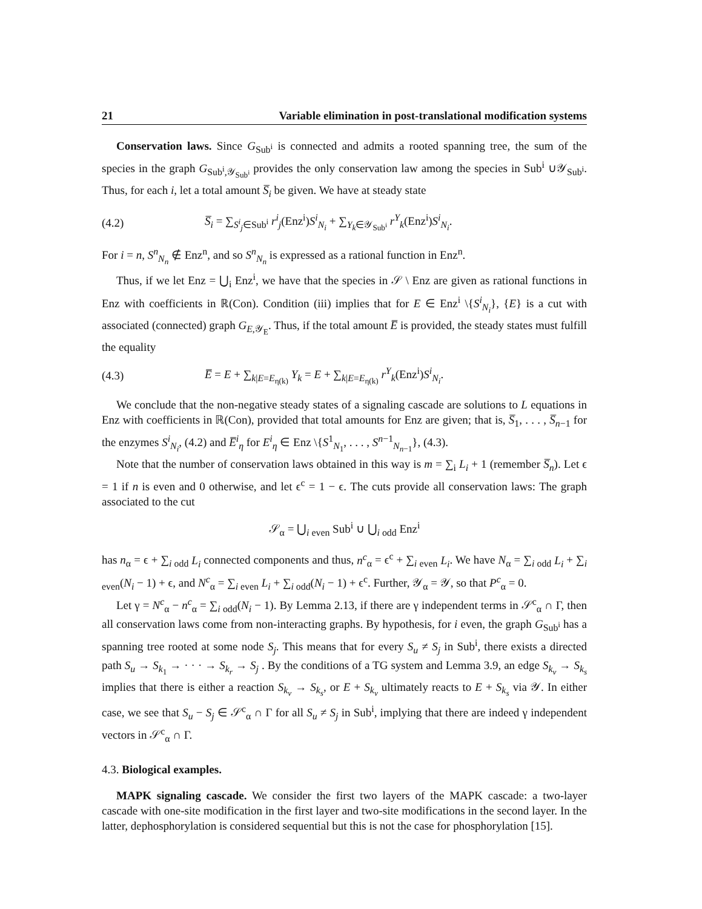21 Variable elimination in post-translational modification systems
Conservation laws. Since G<sub>Sub<sup>i</sup></sub> is connected and admits a rooted spanning tree, the sum of the species in the graph G<sub>Sub<sup>i</sup>,𝒴<sub>Sub<sup>i</sup></sub></sub> provides the only conservation law among the species in Sub<sup>i</sup> ∪𝒴<sub>Sub<sup>i</sup></sub>. Thus, for each i, let a total amount S̅<sub>i</sub> be given. We have at steady state
(4.2) S̅<sub>i</sub> = ∑<sub>S<sup>i</sup><sub>j</sub>∈Sub<sup>i</sup></sub> r<sup>i</sup><sub>j</sub>(Enz<sup>i</sup>)S<sup>i</sup><sub>N<sub>i</sub></sub> + ∑<sub>Y<sub>k</sub>∈𝒴<sub>Sub<sup>i</sup></sub></sub> r<sup>Y</sup><sub>k</sub>(Enz<sup>i</sup>)S<sup>i</sup><sub>N<sub>i</sub></sub>.
For i = n, S<sup>n</sup><sub>N<sub>n</sub></sub> ∉ Enz<sup>n</sup>, and so S<sup>n</sup><sub>N<sub>n</sub></sub> is expressed as a rational function in Enz<sup>n</sup>.
Thus, if we let Enz = ⋃<sub>i</sub> Enz<sup>i</sup>, we have that the species in 𝒮 \ Enz are given as rational functions in Enz with coefficients in ℝ(Con). Condition (iii) implies that for E ∈ Enz<sup>i</sup> \{S<sup>i</sup><sub>N<sub>i</sub></sub>}, {E} is a cut with associated (connected) graph G<sub>E,𝒴<sub>E</sub></sub>. Thus, if the total amount E̅ is provided, the steady states must fulfill the equality
(4.3) E̅ = E + ∑<sub>k|E=E<sub>η(k)</sub></sub> Y<sub>k</sub> = E + ∑<sub>k|E=E<sub>η(k)</sub></sub> r<sup>Y</sup><sub>k</sub>(Enz<sup>i</sup>)S<sup>i</sup><sub>N<sub>i</sub></sub>.
We conclude that the non-negative steady states of a signaling cascade are solutions to L equations in Enz with coefficients in ℝ(Con), provided that total amounts for Enz are given; that is, S̅<sub>1</sub>, . . . , S̅<sub>n−1</sub> for the enzymes S<sup>i</sup><sub>N<sub>i</sub></sub>, (4.2) and E̅<sup>i</sup><sub>η</sub> for E<sup>i</sup><sub>η</sub> ∈ Enz \{S<sup>1</sup><sub>N<sub>1</sub></sub>, . . . , S<sup>n−1</sup><sub>N<sub>n−1</sub></sub>}, (4.3).
Note that the number of conservation laws obtained in this way is m = ∑<sub>i</sub> L<sub>i</sub> + 1 (remember S̅<sub>n</sub>). Let ϵ = 1 if n is even and 0 otherwise, and let ϵ<sup>c</sup> = 1 − ϵ. The cuts provide all conservation laws: The graph associated to the cut
𝒮<sub>α</sub> = ⋃<sub>i even</sub> Sub<sup>i</sup> ∪ ⋃<sub>i odd</sub> Enz<sup>i</sup>
has n<sub>α</sub> = ϵ + ∑<sub>i odd</sub> L<sub>i</sub> connected components and thus, n<sup>c</sup><sub>α</sub> = ϵ<sup>c</sup> + ∑<sub>i even</sub> L<sub>i</sub>. We have N<sub>α</sub> = ∑<sub>i odd</sub> L<sub>i</sub> + ∑<sub>i even</sub>(N<sub>i</sub> − 1) + ϵ, and N<sup>c</sup><sub>α</sub> = ∑<sub>i even</sub> L<sub>i</sub> + ∑<sub>i odd</sub>(N<sub>i</sub> − 1) + ϵ<sup>c</sup>. Further, 𝒴<sub>α</sub> = 𝒴, so that P<sup>c</sup><sub>α</sub> = 0.
Let γ = N<sup>c</sup><sub>α</sub> − n<sup>c</sup><sub>α</sub> = ∑<sub>i odd</sub>(N<sub>i</sub> − 1). By Lemma 2.13, if there are γ independent terms in 𝒮<sup>c</sup><sub>α</sub> ∩ Γ, then all conservation laws come from non-interacting graphs. By hypothesis, for i even, the graph G<sub>Sub<sup>i</sup></sub> has a spanning tree rooted at some node S<sub>j</sub>. This means that for every S<sub>u</sub> ≠ S<sub>j</sub> in Sub<sup>i</sup>, there exists a directed path S<sub>u</sub> → S<sub>k<sub>1</sub></sub> → · · · → S<sub>k<sub>r</sub></sub> → S<sub>j</sub> . By the conditions of a TG system and Lemma 3.9, an edge S<sub>k<sub>v</sub></sub> → S<sub>k<sub>s</sub></sub> implies that there is either a reaction S<sub>k<sub>v</sub></sub> → S<sub>k<sub>s</sub></sub>, or E + S<sub>k<sub>v</sub></sub> ultimately reacts to E + S<sub>k<sub>s</sub></sub> via 𝒴. In either case, we see that S<sub>u</sub> − S<sub>j</sub> ∈ 𝒮<sup>c</sup><sub>α</sub> ∩ Γ for all S<sub>u</sub> ≠ S<sub>j</sub> in Sub<sup>i</sup>, implying that there are indeed γ independent vectors in 𝒮<sup>c</sup><sub>α</sub> ∩ Γ.
4.3. Biological examples.
MAPK signaling cascade. We consider the first two layers of the MAPK cascade: a two-layer cascade with one-site modification in the first layer and two-site modifications in the second layer. In the latter, dephosphorylation is considered sequential but this is not the case for phosphorylation [15].